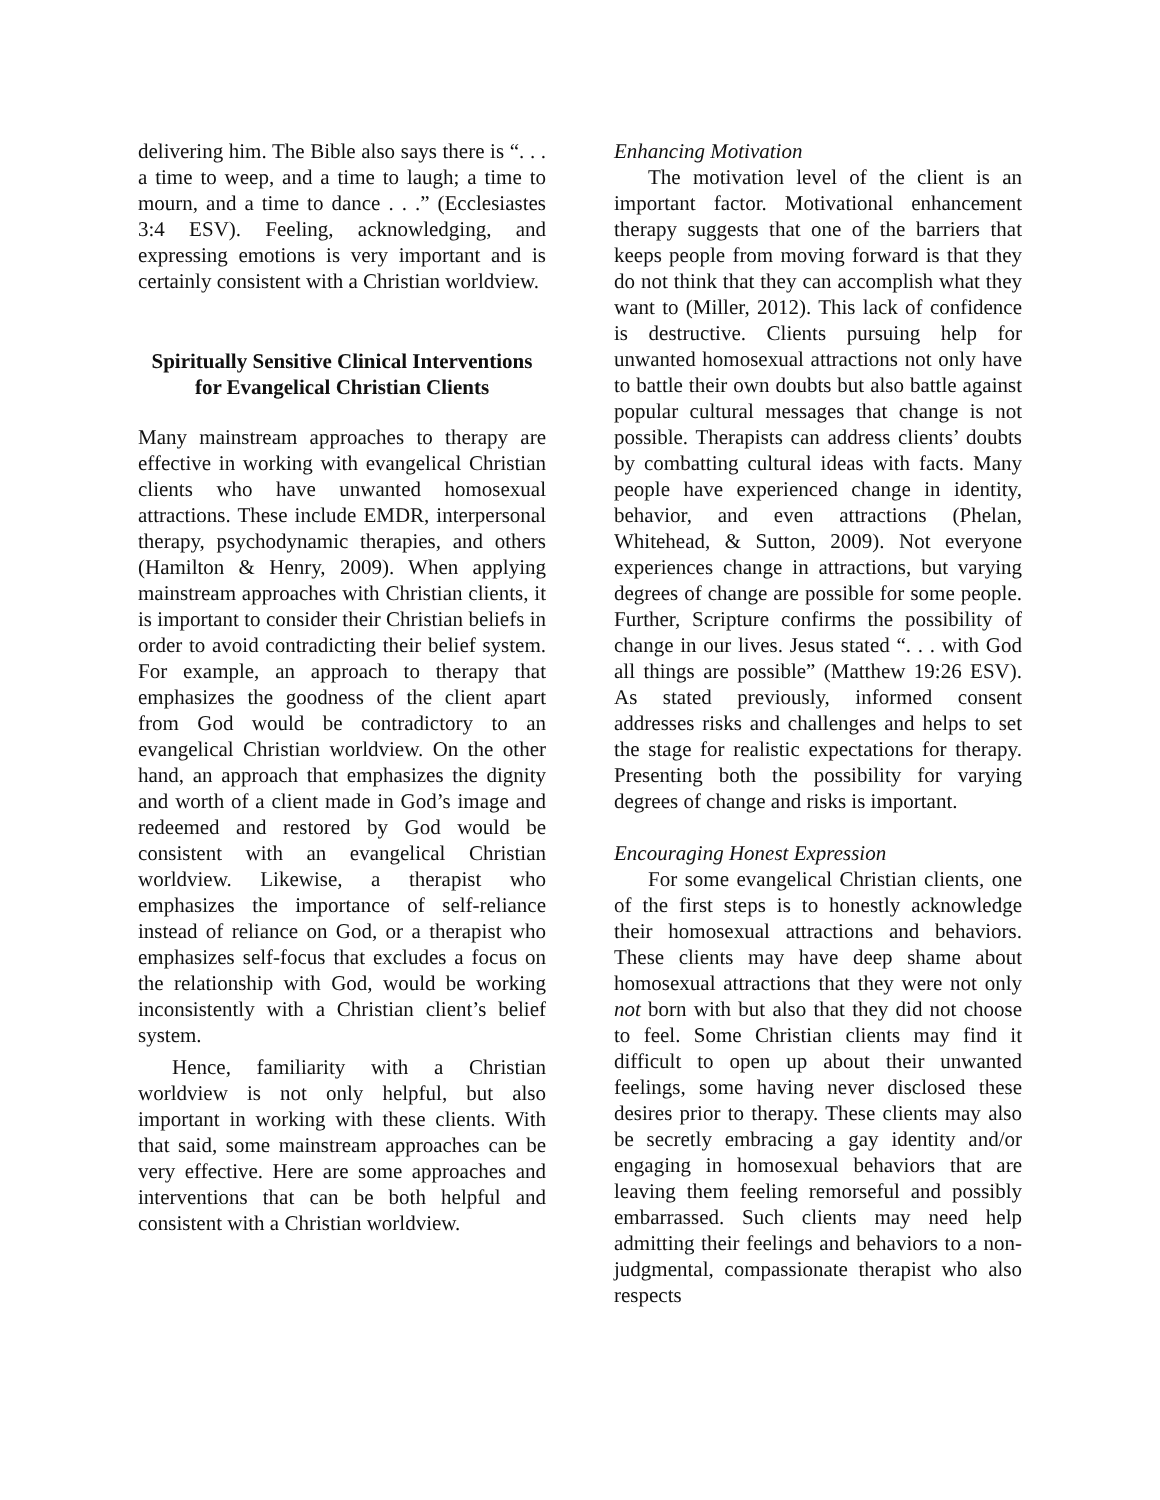delivering him. The Bible also says there is “. . . a time to weep, and a time to laugh; a time to mourn, and a time to dance . . .” (Ecclesiastes 3:4 ESV). Feeling, acknowledging, and expressing emotions is very important and is certainly consistent with a Christian worldview.
Spiritually Sensitive Clinical Interventions for Evangelical Christian Clients
Many mainstream approaches to therapy are effective in working with evangelical Christian clients who have unwanted homosexual attractions. These include EMDR, interpersonal therapy, psychodynamic therapies, and others (Hamilton & Henry, 2009). When applying mainstream approaches with Christian clients, it is important to consider their Christian beliefs in order to avoid contradicting their belief system. For example, an approach to therapy that emphasizes the goodness of the client apart from God would be contradictory to an evangelical Christian worldview. On the other hand, an approach that emphasizes the dignity and worth of a client made in God’s image and redeemed and restored by God would be consistent with an evangelical Christian worldview. Likewise, a therapist who emphasizes the importance of self-reliance instead of reliance on God, or a therapist who emphasizes self-focus that excludes a focus on the relationship with God, would be working inconsistently with a Christian client’s belief system.
Hence, familiarity with a Christian worldview is not only helpful, but also important in working with these clients. With that said, some mainstream approaches can be very effective. Here are some approaches and interventions that can be both helpful and consistent with a Christian worldview.
Enhancing Motivation
The motivation level of the client is an important factor. Motivational enhancement therapy suggests that one of the barriers that keeps people from moving forward is that they do not think that they can accomplish what they want to (Miller, 2012). This lack of confidence is destructive. Clients pursuing help for unwanted homosexual attractions not only have to battle their own doubts but also battle against popular cultural messages that change is not possible. Therapists can address clients’ doubts by combatting cultural ideas with facts. Many people have experienced change in identity, behavior, and even attractions (Phelan, Whitehead, & Sutton, 2009). Not everyone experiences change in attractions, but varying degrees of change are possible for some people. Further, Scripture confirms the possibility of change in our lives. Jesus stated “. . . with God all things are possible” (Matthew 19:26 ESV). As stated previously, informed consent addresses risks and challenges and helps to set the stage for realistic expectations for therapy. Presenting both the possibility for varying degrees of change and risks is important.
Encouraging Honest Expression
For some evangelical Christian clients, one of the first steps is to honestly acknowledge their homosexual attractions and behaviors. These clients may have deep shame about homosexual attractions that they were not only not born with but also that they did not choose to feel. Some Christian clients may find it difficult to open up about their unwanted feelings, some having never disclosed these desires prior to therapy. These clients may also be secretly embracing a gay identity and/or engaging in homosexual behaviors that are leaving them feeling remorseful and possibly embarrassed. Such clients may need help admitting their feelings and behaviors to a non-judgmental, compassionate therapist who also respects